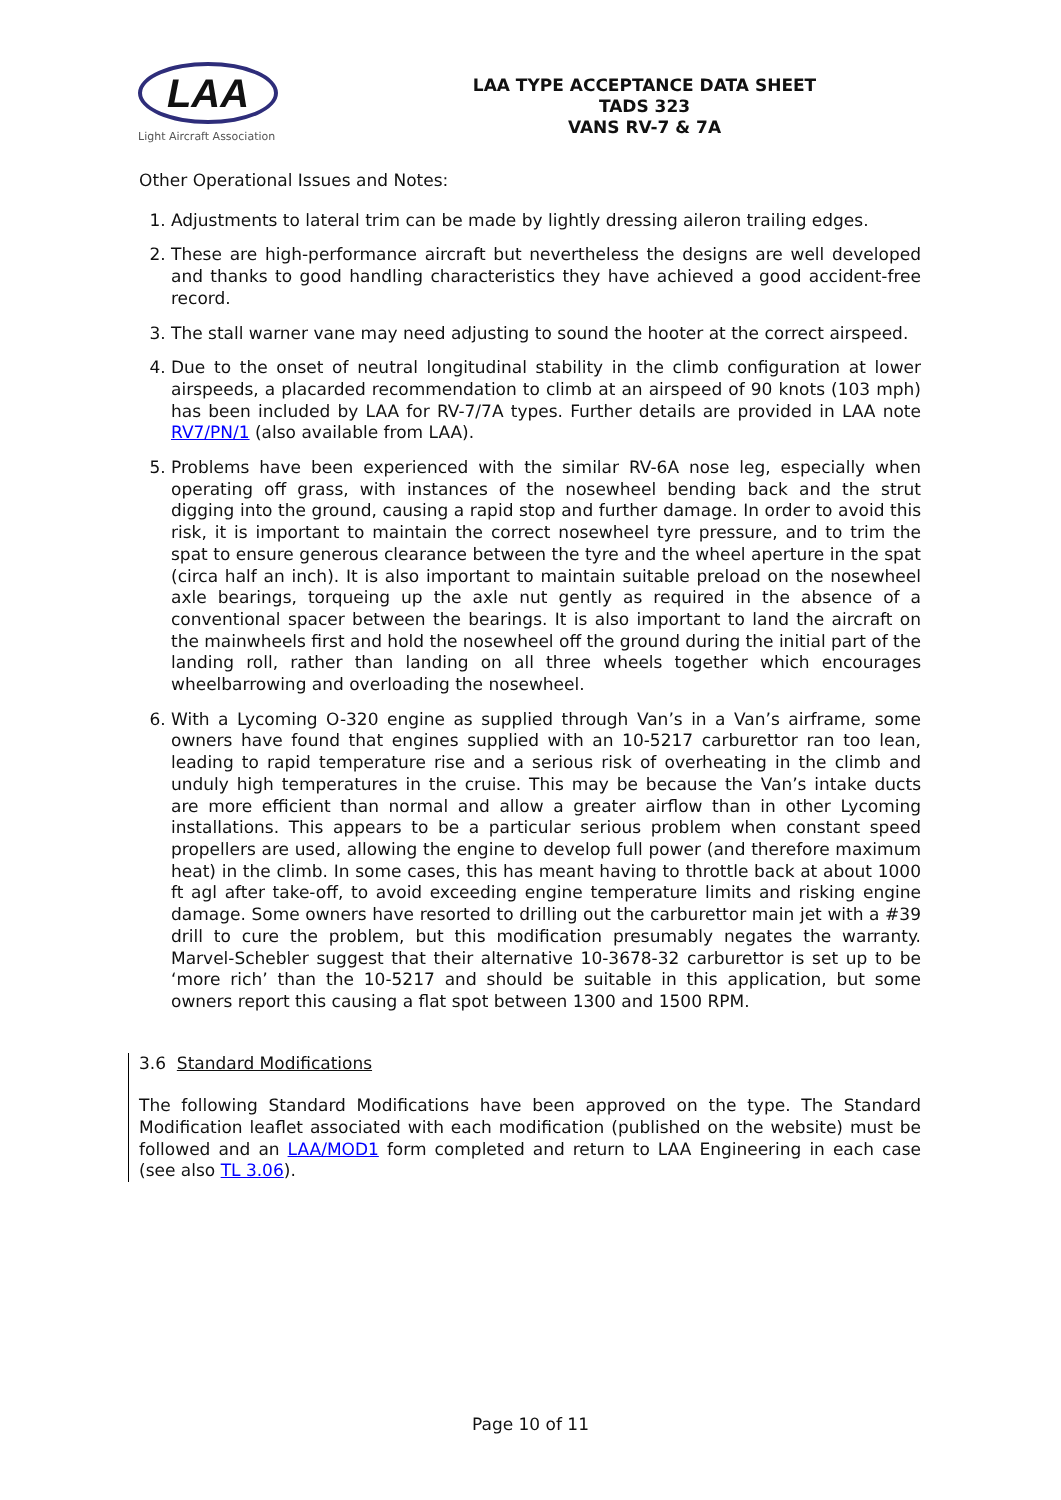LAA
Light Aircraft Association
LAA TYPE ACCEPTANCE DATA SHEET
TADS 323
VANS RV-7 & 7A
Other Operational Issues and Notes:
1. Adjustments to lateral trim can be made by lightly dressing aileron trailing edges.
2. These are high-performance aircraft but nevertheless the designs are well developed and thanks to good handling characteristics they have achieved a good accident-free record.
3. The stall warner vane may need adjusting to sound the hooter at the correct airspeed.
4. Due to the onset of neutral longitudinal stability in the climb configuration at lower airspeeds, a placarded recommendation to climb at an airspeed of 90 knots (103 mph) has been included by LAA for RV-7/7A types. Further details are provided in LAA note RV7/PN/1 (also available from LAA).
5. Problems have been experienced with the similar RV-6A nose leg, especially when operating off grass, with instances of the nosewheel bending back and the strut digging into the ground, causing a rapid stop and further damage. In order to avoid this risk, it is important to maintain the correct nosewheel tyre pressure, and to trim the spat to ensure generous clearance between the tyre and the wheel aperture in the spat (circa half an inch). It is also important to maintain suitable preload on the nosewheel axle bearings, torqueing up the axle nut gently as required in the absence of a conventional spacer between the bearings. It is also important to land the aircraft on the mainwheels first and hold the nosewheel off the ground during the initial part of the landing roll, rather than landing on all three wheels together which encourages wheelbarrowing and overloading the nosewheel.
6. With a Lycoming O-320 engine as supplied through Van’s in a Van’s airframe, some owners have found that engines supplied with an 10-5217 carburettor ran too lean, leading to rapid temperature rise and a serious risk of overheating in the climb and unduly high temperatures in the cruise. This may be because the Van’s intake ducts are more efficient than normal and allow a greater airflow than in other Lycoming installations. This appears to be a particular serious problem when constant speed propellers are used, allowing the engine to develop full power (and therefore maximum heat) in the climb. In some cases, this has meant having to throttle back at about 1000 ft agl after take-off, to avoid exceeding engine temperature limits and risking engine damage. Some owners have resorted to drilling out the carburettor main jet with a #39 drill to cure the problem, but this modification presumably negates the warranty. Marvel-Schebler suggest that their alternative 10-3678-32 carburettor is set up to be ‘more rich’ than the 10-5217 and should be suitable in this application, but some owners report this causing a flat spot between 1300 and 1500 RPM.
3.6 Standard Modifications
The following Standard Modifications have been approved on the type. The Standard Modification leaflet associated with each modification (published on the website) must be followed and an LAA/MOD1 form completed and return to LAA Engineering in each case (see also TL 3.06).
Page 10 of 11